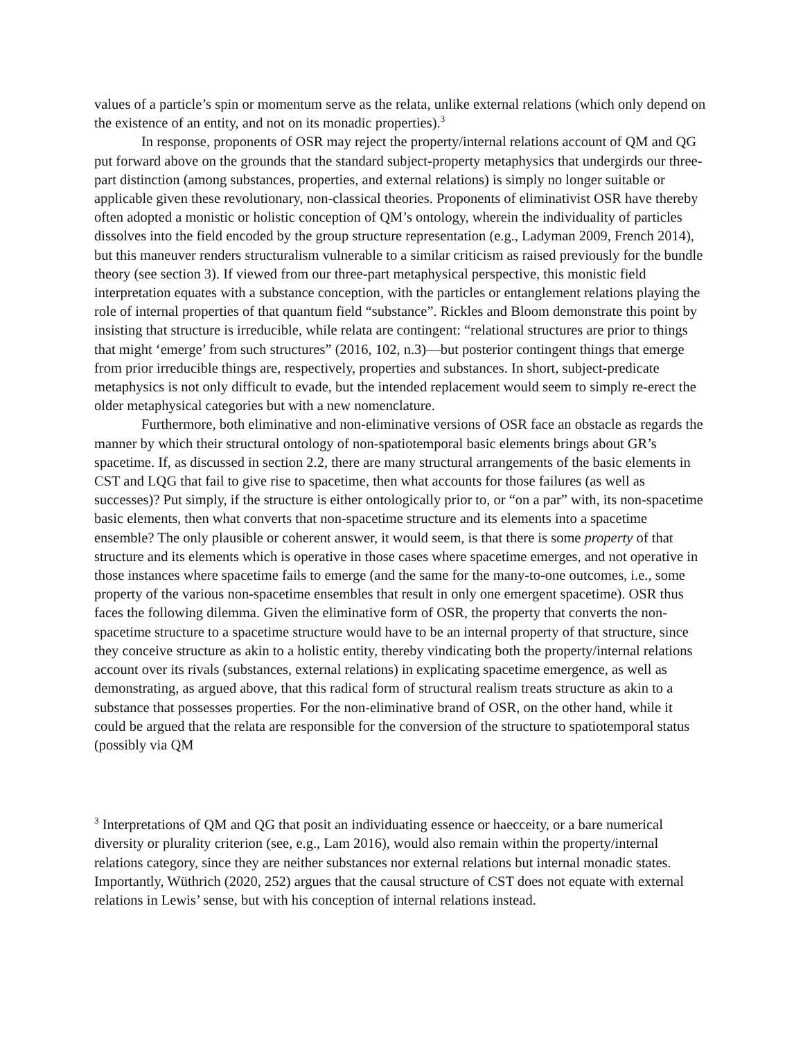values of a particle’s spin or momentum serve as the relata, unlike external relations (which only depend on the existence of an entity, and not on its monadic properties).<sup>3</sup>
In response, proponents of OSR may reject the property/internal relations account of QM and QG put forward above on the grounds that the standard subject-property metaphysics that undergirds our three-part distinction (among substances, properties, and external relations) is simply no longer suitable or applicable given these revolutionary, non-classical theories. Proponents of eliminativist OSR have thereby often adopted a monistic or holistic conception of QM’s ontology, wherein the individuality of particles dissolves into the field encoded by the group structure representation (e.g., Ladyman 2009, French 2014), but this maneuver renders structuralism vulnerable to a similar criticism as raised previously for the bundle theory (see section 3). If viewed from our three-part metaphysical perspective, this monistic field interpretation equates with a substance conception, with the particles or entanglement relations playing the role of internal properties of that quantum field “substance”. Rickles and Bloom demonstrate this point by insisting that structure is irreducible, while relata are contingent: “relational structures are prior to things that might ‘emerge’ from such structures” (2016, 102, n.3)—but posterior contingent things that emerge from prior irreducible things are, respectively, properties and substances. In short, subject-predicate metaphysics is not only difficult to evade, but the intended replacement would seem to simply re-erect the older metaphysical categories but with a new nomenclature.
Furthermore, both eliminative and non-eliminative versions of OSR face an obstacle as regards the manner by which their structural ontology of non-spatiotemporal basic elements brings about GR’s spacetime. If, as discussed in section 2.2, there are many structural arrangements of the basic elements in CST and LQG that fail to give rise to spacetime, then what accounts for those failures (as well as successes)? Put simply, if the structure is either ontologically prior to, or “on a par” with, its non-spacetime basic elements, then what converts that non-spacetime structure and its elements into a spacetime ensemble? The only plausible or coherent answer, it would seem, is that there is some property of that structure and its elements which is operative in those cases where spacetime emerges, and not operative in those instances where spacetime fails to emerge (and the same for the many-to-one outcomes, i.e., some property of the various non-spacetime ensembles that result in only one emergent spacetime). OSR thus faces the following dilemma. Given the eliminative form of OSR, the property that converts the non-spacetime structure to a spacetime structure would have to be an internal property of that structure, since they conceive structure as akin to a holistic entity, thereby vindicating both the property/internal relations account over its rivals (substances, external relations) in explicating spacetime emergence, as well as demonstrating, as argued above, that this radical form of structural realism treats structure as akin to a substance that possesses properties. For the non-eliminative brand of OSR, on the other hand, while it could be argued that the relata are responsible for the conversion of the structure to spatiotemporal status (possibly via QM
<sup>3</sup> Interpretations of QM and QG that posit an individuating essence or haecceity, or a bare numerical diversity or plurality criterion (see, e.g., Lam 2016), would also remain within the property/internal relations category, since they are neither substances nor external relations but internal monadic states. Importantly, Wüthrich (2020, 252) argues that the causal structure of CST does not equate with external relations in Lewis’ sense, but with his conception of internal relations instead.